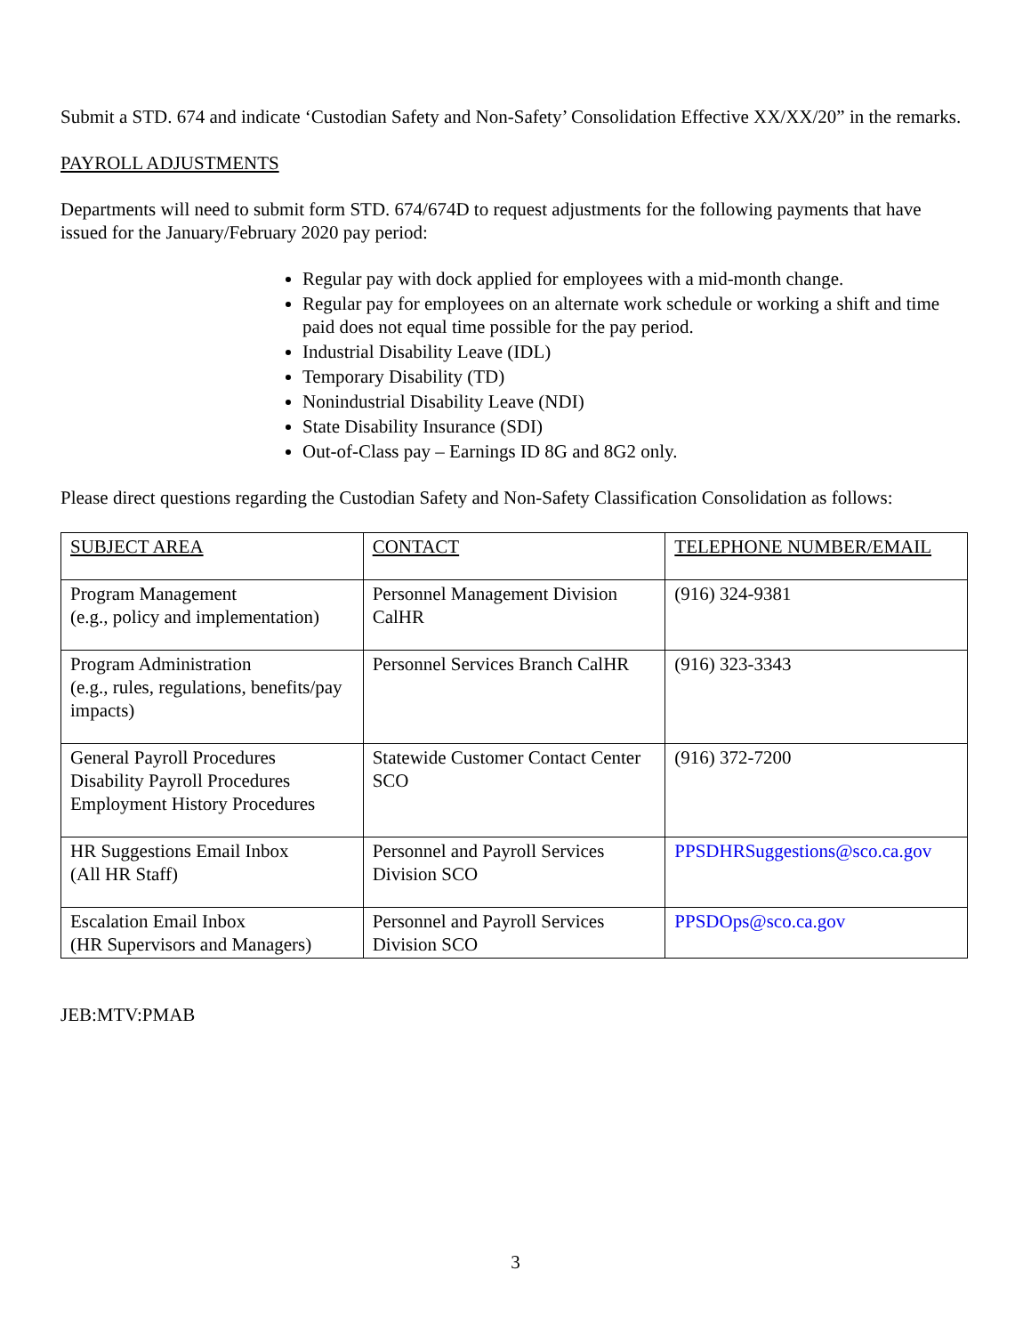Submit a STD. 674 and indicate ‘Custodian Safety and Non-Safety’ Consolidation Effective XX/XX/20” in the remarks.
PAYROLL ADJUSTMENTS
Departments will need to submit form STD. 674/674D to request adjustments for the following payments that have issued for the January/February 2020 pay period:
Regular pay with dock applied for employees with a mid-month change.
Regular pay for employees on an alternate work schedule or working a shift and time paid does not equal time possible for the pay period.
Industrial Disability Leave (IDL)
Temporary Disability (TD)
Nonindustrial Disability Leave (NDI)
State Disability Insurance (SDI)
Out-of-Class pay – Earnings ID 8G and 8G2 only.
Please direct questions regarding the Custodian Safety and Non-Safety Classification Consolidation as follows:
| SUBJECT AREA | CONTACT | TELEPHONE NUMBER/EMAIL |
| Program Management (e.g., policy and implementation) | Personnel Management Division CalHR | (916) 324-9381 |
| Program Administration (e.g., rules, regulations, benefits/pay impacts) | Personnel Services Branch CalHR | (916) 323-3343 |
| General Payroll Procedures Disability Payroll Procedures Employment History Procedures | Statewide Customer Contact Center SCO | (916) 372-7200 |
| HR Suggestions Email Inbox (All HR Staff) | Personnel and Payroll Services Division SCO | PPSDHRSuggestions@sco.ca.gov |
| Escalation Email Inbox (HR Supervisors and Managers) | Personnel and Payroll Services Division SCO | PPSDOps@sco.ca.gov |
JEB:MTV:PMAB
3